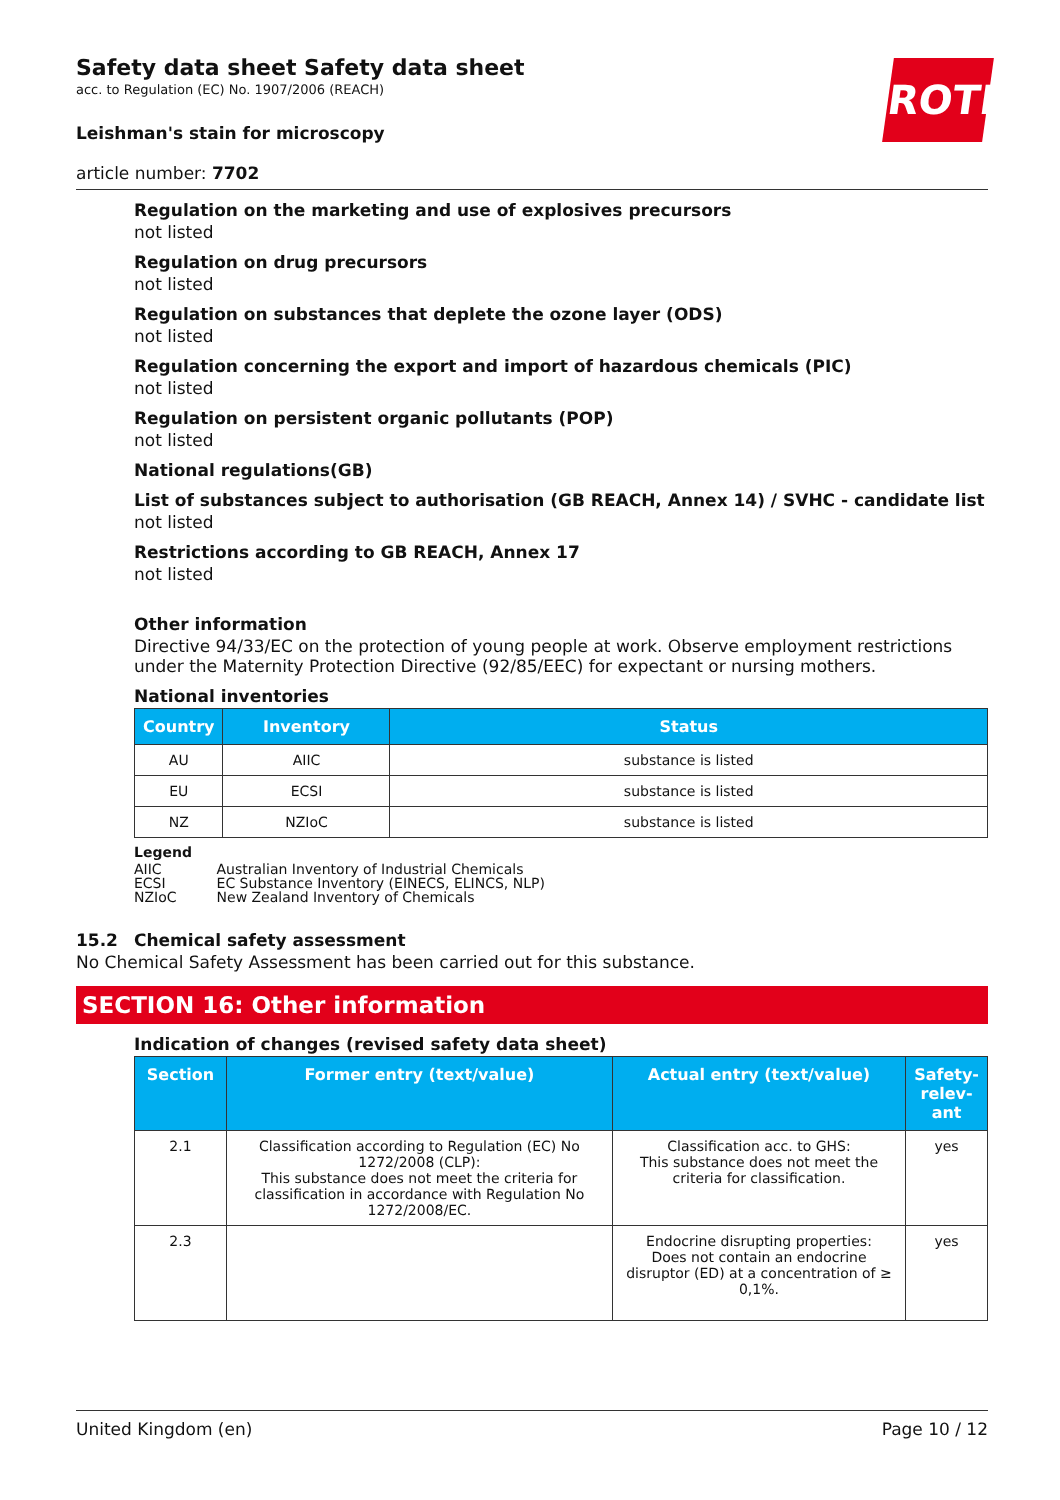Safety data sheet Safety data sheet
acc. to Regulation (EC) No. 1907/2006 (REACH)
ROTH
Leishman's stain for microscopy
article number: 7702
Regulation on the marketing and use of explosives precursors
not listed
Regulation on drug precursors
not listed
Regulation on substances that deplete the ozone layer (ODS)
not listed
Regulation concerning the export and import of hazardous chemicals (PIC)
not listed
Regulation on persistent organic pollutants (POP)
not listed
National regulations(GB)
List of substances subject to authorisation (GB REACH, Annex 14) / SVHC - candidate list
not listed
Restrictions according to GB REACH, Annex 17
not listed
Other information
Directive 94/33/EC on the protection of young people at work. Observe employment restrictions under the Maternity Protection Directive (92/85/EEC) for expectant or nursing mothers.
National inventories
| Country | Inventory | Status |
| --- | --- | --- |
| AU | AIIC | substance is listed |
| EU | ECSI | substance is listed |
| NZ | NZIoC | substance is listed |
Legend
| AIIC | Australian Inventory of Industrial Chemicals |
| ECSI | EC Substance Inventory (EINECS, ELINCS, NLP) |
| NZIoC | New Zealand Inventory of Chemicals |
15.2 Chemical safety assessment
No Chemical Safety Assessment has been carried out for this substance.
SECTION 16: Other information
Indication of changes (revised safety data sheet)
| Section | Former entry (text/value) | Actual entry (text/value) | Safety-relev-ant |
| --- | --- | --- | --- |
| 2.1 | Classification according to Regulation (EC) No 1272/2008 (CLP): This substance does not meet the criteria for classification in accordance with Regulation No 1272/2008/EC. | Classification acc. to GHS: This substance does not meet the criteria for classification. | yes |
| 2.3 | | Endocrine disrupting properties: Does not contain an endocrine disruptor (ED) at a concentration of ≥ 0,1%. | yes |
United Kingdom (en) Page 10 / 12